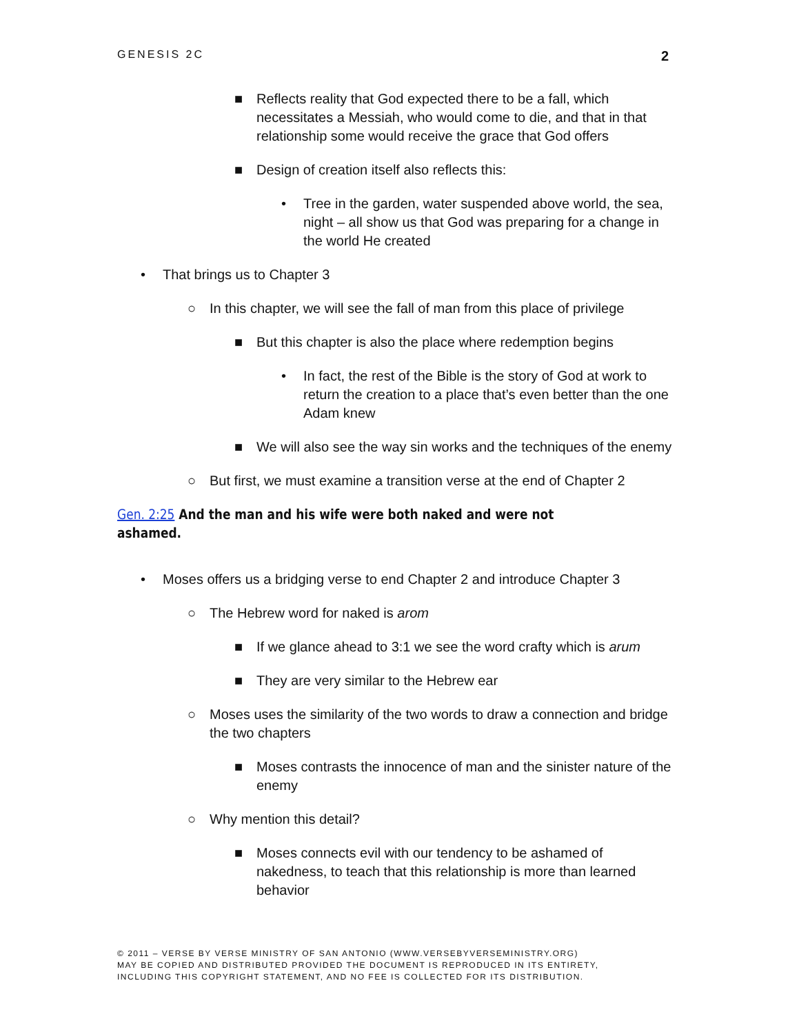GENESIS 2C 2
■ Reflects reality that God expected there to be a fall, which necessitates a Messiah, who would come to die, and that in that relationship some would receive the grace that God offers
■ Design of creation itself also reflects this:
• Tree in the garden, water suspended above world, the sea, night – all show us that God was preparing for a change in the world He created
• That brings us to Chapter 3
○ In this chapter, we will see the fall of man from this place of privilege
■ But this chapter is also the place where redemption begins
• In fact, the rest of the Bible is the story of God at work to return the creation to a place that’s even better than the one Adam knew
■ We will also see the way sin works and the techniques of the enemy
○ But first, we must examine a transition verse at the end of Chapter 2
Gen. 2:25 And the man and his wife were both naked and were not ashamed.
• Moses offers us a bridging verse to end Chapter 2 and introduce Chapter 3
○ The Hebrew word for naked is arom
■ If we glance ahead to 3:1 we see the word crafty which is arum
■ They are very similar to the Hebrew ear
○ Moses uses the similarity of the two words to draw a connection and bridge the two chapters
■ Moses contrasts the innocence of man and the sinister nature of the enemy
○ Why mention this detail?
■ Moses connects evil with our tendency to be ashamed of nakedness, to teach that this relationship is more than learned behavior
© 2011 – VERSE BY VERSE MINISTRY OF SAN ANTONIO (WWW.VERSEBYVERSEMINISTRY.ORG)
MAY BE COPIED AND DISTRIBUTED PROVIDED THE DOCUMENT IS REPRODUCED IN ITS ENTIRETY,
INCLUDING THIS COPYRIGHT STATEMENT, AND NO FEE IS COLLECTED FOR ITS DISTRIBUTION.